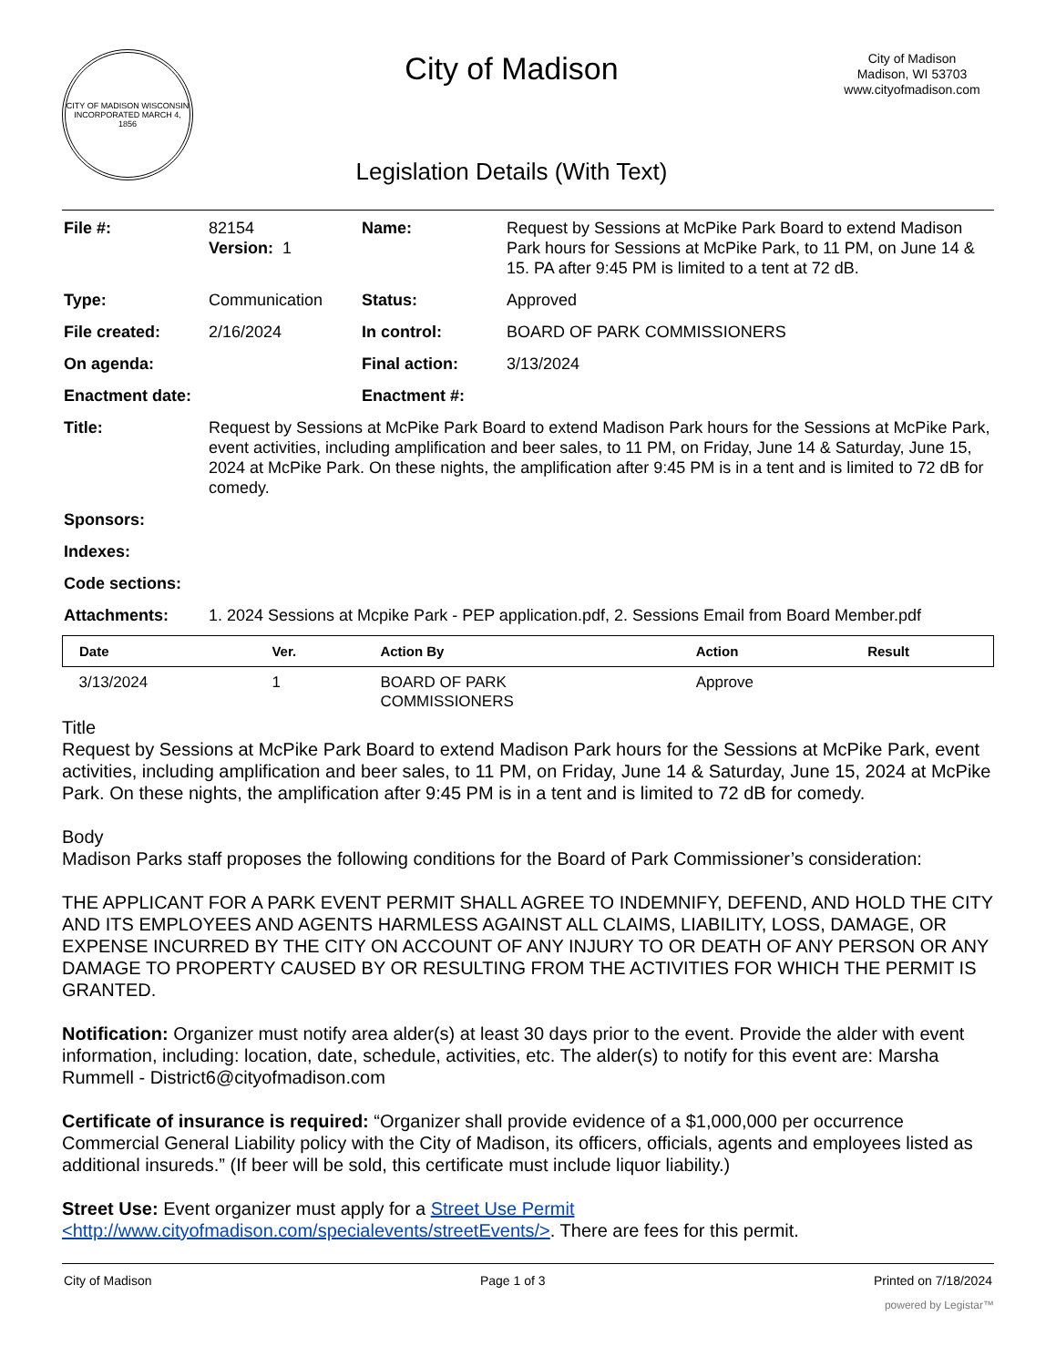CITY OF MADISON WISCONSIN
INCORPORATED MARCH 4, 1856
City of Madison
Legislation Details (With Text)
City of Madison
Madison, WI 53703
www.cityofmadison.com
| File #: | 82154 Version: 1 | Name: | Request by Sessions at McPike Park Board to extend Madison Park hours for Sessions at McPike Park, to 11 PM, on June 14 & 15. PA after 9:45 PM is limited to a tent at 72 dB. |
| Type: | Communication | Status: | Approved |
| File created: | 2/16/2024 | In control: | BOARD OF PARK COMMISSIONERS |
| On agenda: | | Final action: | 3/13/2024 |
| Enactment date: | | Enactment #: | |
| Title: | Request by Sessions at McPike Park Board to extend Madison Park hours for the Sessions at McPike Park, event activities, including amplification and beer sales, to 11 PM, on Friday, June 14 & Saturday, June 15, 2024 at McPike Park. On these nights, the amplification after 9:45 PM is in a tent and is limited to 72 dB for comedy. | | |
| Sponsors: | | | |
| Indexes: | | | |
| Code sections: | | | |
| Attachments: | 1. 2024 Sessions at Mcpike Park - PEP application.pdf, 2. Sessions Email from Board Member.pdf | | |
| Date | Ver. | Action By | Action | Result |
| --- | --- | --- | --- | --- |
| 3/13/2024 | 1 | BOARD OF PARK COMMISSIONERS | Approve | |
Title
Request by Sessions at McPike Park Board to extend Madison Park hours for the Sessions at McPike Park, event activities, including amplification and beer sales, to 11 PM, on Friday, June 14 & Saturday, June 15, 2024 at McPike Park. On these nights, the amplification after 9:45 PM is in a tent and is limited to 72 dB for comedy.
Body
Madison Parks staff proposes the following conditions for the Board of Park Commissioner’s consideration:
THE APPLICANT FOR A PARK EVENT PERMIT SHALL AGREE TO INDEMNIFY, DEFEND, AND HOLD THE CITY AND ITS EMPLOYEES AND AGENTS HARMLESS AGAINST ALL CLAIMS, LIABILITY, LOSS, DAMAGE, OR EXPENSE INCURRED BY THE CITY ON ACCOUNT OF ANY INJURY TO OR DEATH OF ANY PERSON OR ANY DAMAGE TO PROPERTY CAUSED BY OR RESULTING FROM THE ACTIVITIES FOR WHICH THE PERMIT IS GRANTED.
Notification: Organizer must notify area alder(s) at least 30 days prior to the event. Provide the alder with event information, including: location, date, schedule, activities, etc. The alder(s) to notify for this event are: Marsha Rummell - District6@cityofmadison.com
Certificate of insurance is required: “Organizer shall provide evidence of a $1,000,000 per occurrence Commercial General Liability policy with the City of Madison, its officers, officials, agents and employees listed as additional insureds.” (If beer will be sold, this certificate must include liquor liability.)
Street Use: Event organizer must apply for a Street Use Permit <http://www.cityofmadison.com/specialevents/streetEvents/>. There are fees for this permit.
City of Madison Page 1 of 3 Printed on 7/18/2024
powered by Legistar™